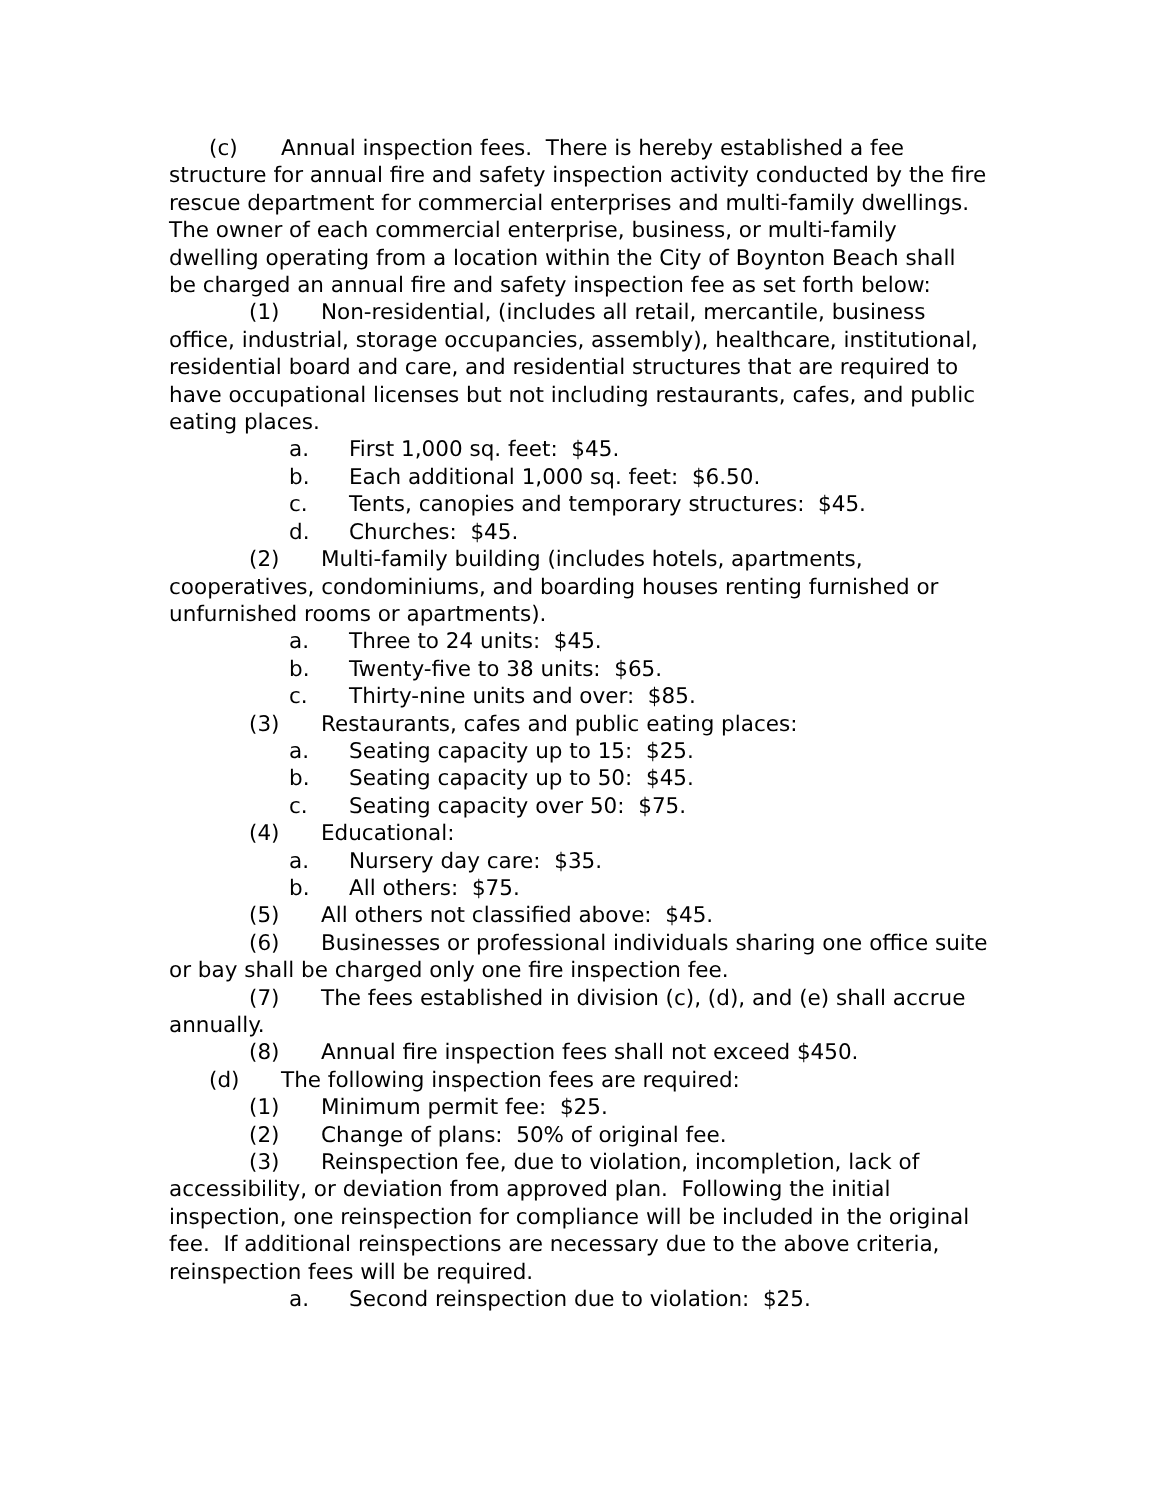(c) Annual inspection fees. There is hereby established a fee structure for annual fire and safety inspection activity conducted by the fire rescue department for commercial enterprises and multi-family dwellings. The owner of each commercial enterprise, business, or multi-family dwelling operating from a location within the City of Boynton Beach shall be charged an annual fire and safety inspection fee as set forth below:
(1) Non-residential, (includes all retail, mercantile, business office, industrial, storage occupancies, assembly), healthcare, institutional, residential board and care, and residential structures that are required to have occupational licenses but not including restaurants, cafes, and public eating places.
a. First 1,000 sq. feet: $45.
b. Each additional 1,000 sq. feet: $6.50.
c. Tents, canopies and temporary structures: $45.
d. Churches: $45.
(2) Multi-family building (includes hotels, apartments, cooperatives, condominiums, and boarding houses renting furnished or unfurnished rooms or apartments).
a. Three to 24 units: $45.
b. Twenty-five to 38 units: $65.
c. Thirty-nine units and over: $85.
(3) Restaurants, cafes and public eating places:
a. Seating capacity up to 15: $25.
b. Seating capacity up to 50: $45.
c. Seating capacity over 50: $75.
(4) Educational:
a. Nursery day care: $35.
b. All others: $75.
(5) All others not classified above: $45.
(6) Businesses or professional individuals sharing one office suite or bay shall be charged only one fire inspection fee.
(7) The fees established in division (c), (d), and (e) shall accrue annually.
(8) Annual fire inspection fees shall not exceed $450.
(d) The following inspection fees are required:
(1) Minimum permit fee: $25.
(2) Change of plans: 50% of original fee.
(3) Reinspection fee, due to violation, incompletion, lack of accessibility, or deviation from approved plan. Following the initial inspection, one reinspection for compliance will be included in the original fee. If additional reinspections are necessary due to the above criteria, reinspection fees will be required.
a. Second reinspection due to violation: $25.